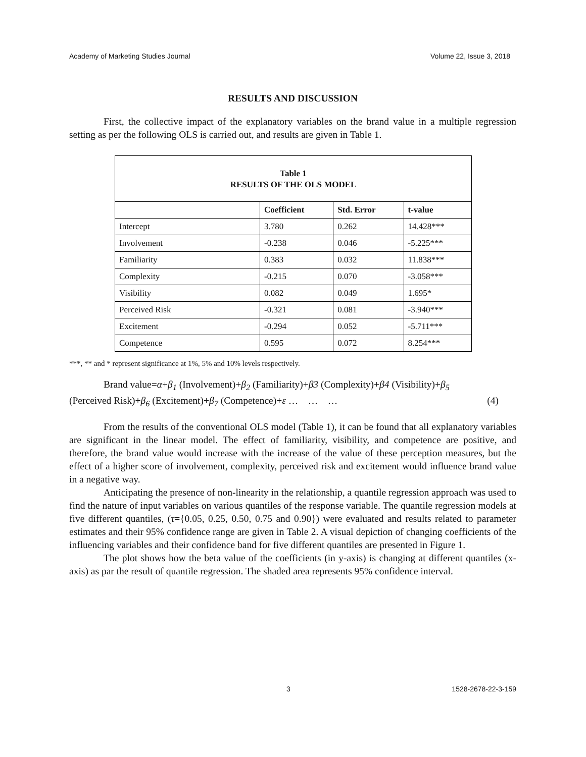Academy of Marketing Studies Journal Volume 22, Issue 3, 2018
RESULTS AND DISCUSSION
First, the collective impact of the explanatory variables on the brand value in a multiple regression setting as per the following OLS is carried out, and results are given in Table 1.
Table 1
RESULTS OF THE OLS MODEL
| | Coefficient | Std. Error | t-value |
| --- | --- | --- | --- |
| Intercept | 3.780 | 0.262 | 14.428*** |
| Involvement | -0.238 | 0.046 | -5.225*** |
| Familiarity | 0.383 | 0.032 | 11.838*** |
| Complexity | -0.215 | 0.070 | -3.058*** |
| Visibility | 0.082 | 0.049 | 1.695* |
| Perceived Risk | -0.321 | 0.081 | -3.940*** |
| Excitement | -0.294 | 0.052 | -5.711*** |
| Competence | 0.595 | 0.072 | 8.254*** |
***, ** and * represent significance at 1%, 5% and 10% levels respectively.
Brand value=α+β<sub>1</sub> (Involvement)+β<sub>2</sub> (Familiarity)+β3 (Complexity)+β4 (Visibility)+β<sub>5</sub>
(Perceived Risk)+β<sub>6</sub> (Excitement)+β<sub>7</sub> (Competence)+ε … … … (4)
From the results of the conventional OLS model (Table 1), it can be found that all explanatory variables are significant in the linear model. The effect of familiarity, visibility, and competence are positive, and therefore, the brand value would increase with the increase of the value of these perception measures, but the effect of a higher score of involvement, complexity, perceived risk and excitement would influence brand value in a negative way.
Anticipating the presence of non-linearity in the relationship, a quantile regression approach was used to find the nature of input variables on various quantiles of the response variable. The quantile regression models at five different quantiles, (τ={0.05, 0.25, 0.50, 0.75 and 0.90}) were evaluated and results related to parameter estimates and their 95% confidence range are given in Table 2. A visual depiction of changing coefficients of the influencing variables and their confidence band for five different quantiles are presented in Figure 1.
The plot shows how the beta value of the coefficients (in y-axis) is changing at different quantiles (x-axis) as par the result of quantile regression. The shaded area represents 95% confidence interval.
3 1528-2678-22-3-159